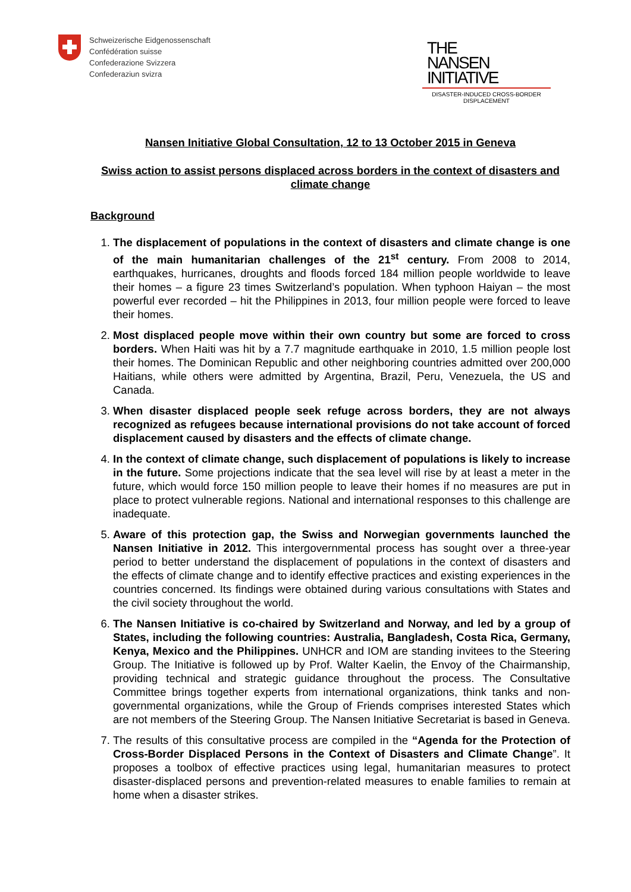Schweizerische Eidgenossenschaft
Confédération suisse
Confederazione Svizzera
Confederaziun svizra
THE
NANSEN
INITIATIVE
DISASTER-INDUCED CROSS-BORDER DISPLACEMENT
Nansen Initiative Global Consultation, 12 to 13 October 2015 in Geneva
Swiss action to assist persons displaced across borders in the context of disasters and climate change
Background
1. The displacement of populations in the context of disasters and climate change is one of the main humanitarian challenges of the 21<sup>st</sup> century. From 2008 to 2014, earthquakes, hurricanes, droughts and floods forced 184 million people worldwide to leave their homes – a figure 23 times Switzerland’s population. When typhoon Haiyan – the most powerful ever recorded – hit the Philippines in 2013, four million people were forced to leave their homes.
2. Most displaced people move within their own country but some are forced to cross borders. When Haiti was hit by a 7.7 magnitude earthquake in 2010, 1.5 million people lost their homes. The Dominican Republic and other neighboring countries admitted over 200,000 Haitians, while others were admitted by Argentina, Brazil, Peru, Venezuela, the US and Canada.
3. When disaster displaced people seek refuge across borders, they are not always recognized as refugees because international provisions do not take account of forced displacement caused by disasters and the effects of climate change.
4. In the context of climate change, such displacement of populations is likely to increase in the future. Some projections indicate that the sea level will rise by at least a meter in the future, which would force 150 million people to leave their homes if no measures are put in place to protect vulnerable regions. National and international responses to this challenge are inadequate.
5. Aware of this protection gap, the Swiss and Norwegian governments launched the Nansen Initiative in 2012. This intergovernmental process has sought over a three-year period to better understand the displacement of populations in the context of disasters and the effects of climate change and to identify effective practices and existing experiences in the countries concerned. Its findings were obtained during various consultations with States and the civil society throughout the world.
6. The Nansen Initiative is co-chaired by Switzerland and Norway, and led by a group of States, including the following countries: Australia, Bangladesh, Costa Rica, Germany, Kenya, Mexico and the Philippines. UNHCR and IOM are standing invitees to the Steering Group. The Initiative is followed up by Prof. Walter Kaelin, the Envoy of the Chairmanship, providing technical and strategic guidance throughout the process. The Consultative Committee brings together experts from international organizations, think tanks and non-governmental organizations, while the Group of Friends comprises interested States which are not members of the Steering Group. The Nansen Initiative Secretariat is based in Geneva.
7. The results of this consultative process are compiled in the “Agenda for the Protection of Cross-Border Displaced Persons in the Context of Disasters and Climate Change”. It proposes a toolbox of effective practices using legal, humanitarian measures to protect disaster-displaced persons and prevention-related measures to enable families to remain at home when a disaster strikes.